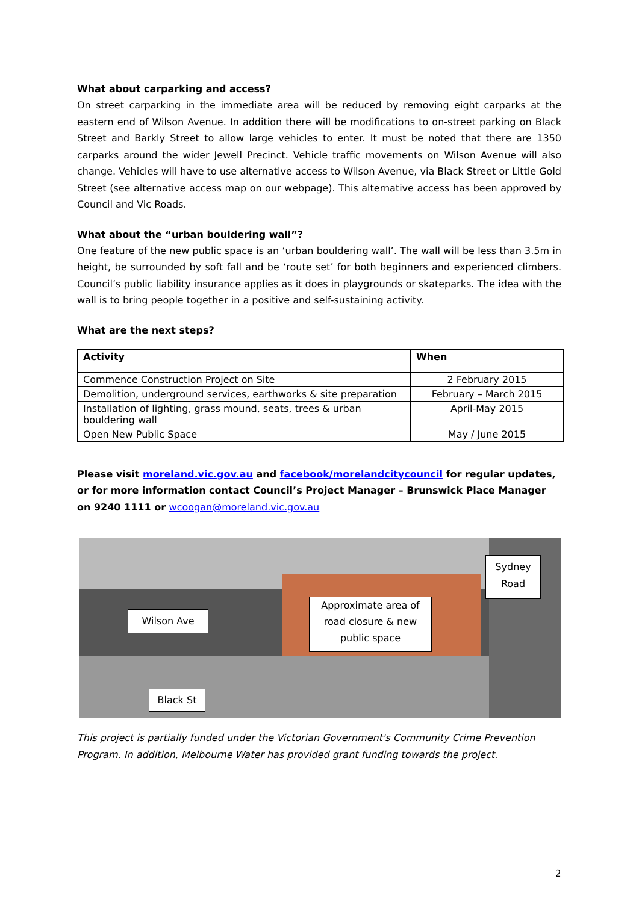What about carparking and access?
On street carparking in the immediate area will be reduced by removing eight carparks at the eastern end of Wilson Avenue. In addition there will be modifications to on-street parking on Black Street and Barkly Street to allow large vehicles to enter. It must be noted that there are 1350 carparks around the wider Jewell Precinct. Vehicle traffic movements on Wilson Avenue will also change. Vehicles will have to use alternative access to Wilson Avenue, via Black Street or Little Gold Street (see alternative access map on our webpage). This alternative access has been approved by Council and Vic Roads.
What about the “urban bouldering wall”?
One feature of the new public space is an ‘urban bouldering wall’. The wall will be less than 3.5m in height, be surrounded by soft fall and be ‘route set’ for both beginners and experienced climbers. Council’s public liability insurance applies as it does in playgrounds or skateparks. The idea with the wall is to bring people together in a positive and self-sustaining activity.
What are the next steps?
| Activity | When |
| --- | --- |
| Commence Construction Project on Site | 2 February 2015 |
| Demolition, underground services, earthworks & site preparation | February – March 2015 |
| Installation of lighting, grass mound, seats, trees & urban bouldering wall | April-May 2015 |
| Open New Public Space | May / June 2015 |
Please visit moreland.vic.gov.au and facebook/morelandcitycouncil for regular updates, or for more information contact Council’s Project Manager – Brunswick Place Manager on 9240 1111 or wcoogan@moreland.vic.gov.au
Wilson Ave
Approximate area of road closure & new public space
Sydney Road
Black St
This project is partially funded under the Victorian Government's Community Crime Prevention Program. In addition, Melbourne Water has provided grant funding towards the project.
2